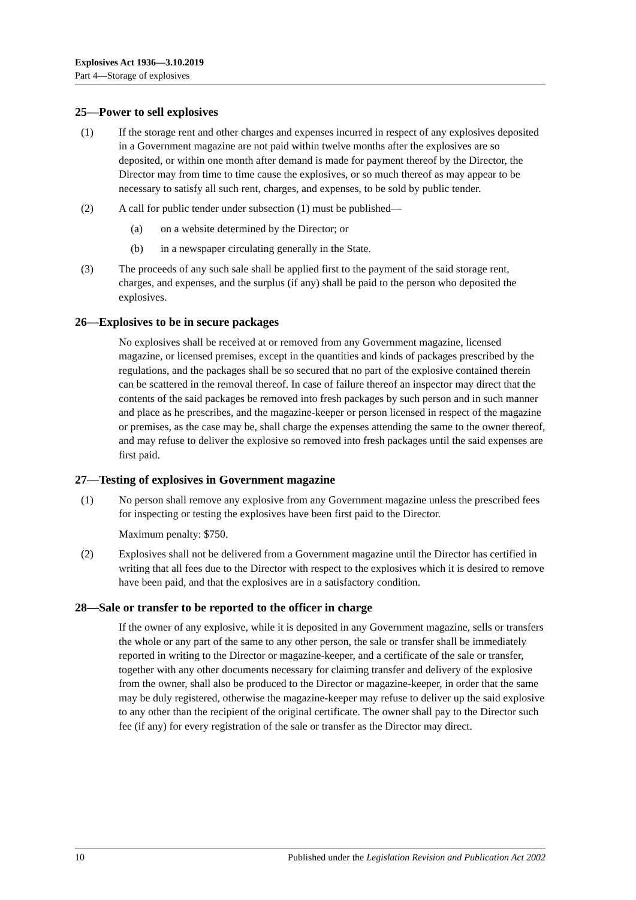Explosives Act 1936—3.10.2019
Part 4—Storage of explosives
25—Power to sell explosives
(1) If the storage rent and other charges and expenses incurred in respect of any explosives deposited in a Government magazine are not paid within twelve months after the explosives are so deposited, or within one month after demand is made for payment thereof by the Director, the Director may from time to time cause the explosives, or so much thereof as may appear to be necessary to satisfy all such rent, charges, and expenses, to be sold by public tender.
(2) A call for public tender under subsection (1) must be published—
(a) on a website determined by the Director; or
(b) in a newspaper circulating generally in the State.
(3) The proceeds of any such sale shall be applied first to the payment of the said storage rent, charges, and expenses, and the surplus (if any) shall be paid to the person who deposited the explosives.
26—Explosives to be in secure packages
No explosives shall be received at or removed from any Government magazine, licensed magazine, or licensed premises, except in the quantities and kinds of packages prescribed by the regulations, and the packages shall be so secured that no part of the explosive contained therein can be scattered in the removal thereof. In case of failure thereof an inspector may direct that the contents of the said packages be removed into fresh packages by such person and in such manner and place as he prescribes, and the magazine-keeper or person licensed in respect of the magazine or premises, as the case may be, shall charge the expenses attending the same to the owner thereof, and may refuse to deliver the explosive so removed into fresh packages until the said expenses are first paid.
27—Testing of explosives in Government magazine
(1) No person shall remove any explosive from any Government magazine unless the prescribed fees for inspecting or testing the explosives have been first paid to the Director.
Maximum penalty: $750.
(2) Explosives shall not be delivered from a Government magazine until the Director has certified in writing that all fees due to the Director with respect to the explosives which it is desired to remove have been paid, and that the explosives are in a satisfactory condition.
28—Sale or transfer to be reported to the officer in charge
If the owner of any explosive, while it is deposited in any Government magazine, sells or transfers the whole or any part of the same to any other person, the sale or transfer shall be immediately reported in writing to the Director or magazine-keeper, and a certificate of the sale or transfer, together with any other documents necessary for claiming transfer and delivery of the explosive from the owner, shall also be produced to the Director or magazine-keeper, in order that the same may be duly registered, otherwise the magazine-keeper may refuse to deliver up the said explosive to any other than the recipient of the original certificate. The owner shall pay to the Director such fee (if any) for every registration of the sale or transfer as the Director may direct.
10 Published under the Legislation Revision and Publication Act 2002